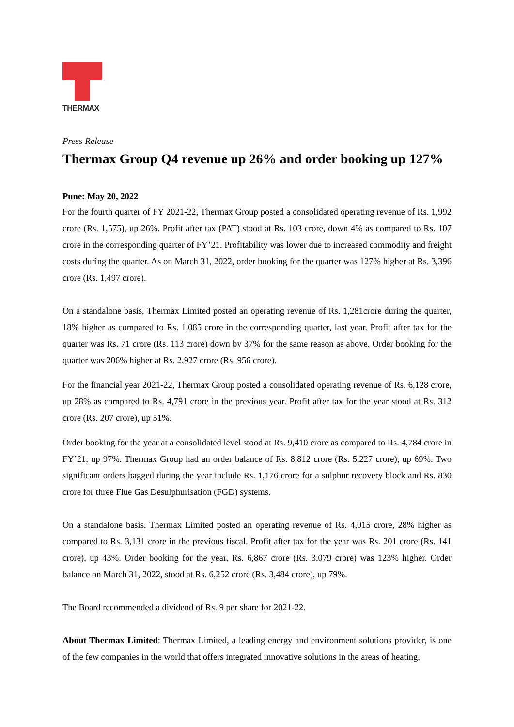THERMAX
Press Release
Thermax Group Q4 revenue up 26% and order booking up 127%
Pune: May 20, 2022
For the fourth quarter of FY 2021-22, Thermax Group posted a consolidated operating revenue of Rs. 1,992 crore (Rs. 1,575), up 26%. Profit after tax (PAT) stood at Rs. 103 crore, down 4% as compared to Rs. 107 crore in the corresponding quarter of FY’21. Profitability was lower due to increased commodity and freight costs during the quarter. As on March 31, 2022, order booking for the quarter was 127% higher at Rs. 3,396 crore (Rs. 1,497 crore).
On a standalone basis, Thermax Limited posted an operating revenue of Rs. 1,281crore during the quarter, 18% higher as compared to Rs. 1,085 crore in the corresponding quarter, last year. Profit after tax for the quarter was Rs. 71 crore (Rs. 113 crore) down by 37% for the same reason as above. Order booking for the quarter was 206% higher at Rs. 2,927 crore (Rs. 956 crore).
For the financial year 2021-22, Thermax Group posted a consolidated operating revenue of Rs. 6,128 crore, up 28% as compared to Rs. 4,791 crore in the previous year. Profit after tax for the year stood at Rs. 312 crore (Rs. 207 crore), up 51%.
Order booking for the year at a consolidated level stood at Rs. 9,410 crore as compared to Rs. 4,784 crore in FY’21, up 97%. Thermax Group had an order balance of Rs. 8,812 crore (Rs. 5,227 crore), up 69%. Two significant orders bagged during the year include Rs. 1,176 crore for a sulphur recovery block and Rs. 830 crore for three Flue Gas Desulphurisation (FGD) systems.
On a standalone basis, Thermax Limited posted an operating revenue of Rs. 4,015 crore, 28% higher as compared to Rs. 3,131 crore in the previous fiscal. Profit after tax for the year was Rs. 201 crore (Rs. 141 crore), up 43%. Order booking for the year, Rs. 6,867 crore (Rs. 3,079 crore) was 123% higher. Order balance on March 31, 2022, stood at Rs. 6,252 crore (Rs. 3,484 crore), up 79%.
The Board recommended a dividend of Rs. 9 per share for 2021-22.
About Thermax Limited: Thermax Limited, a leading energy and environment solutions provider, is one of the few companies in the world that offers integrated innovative solutions in the areas of heating,